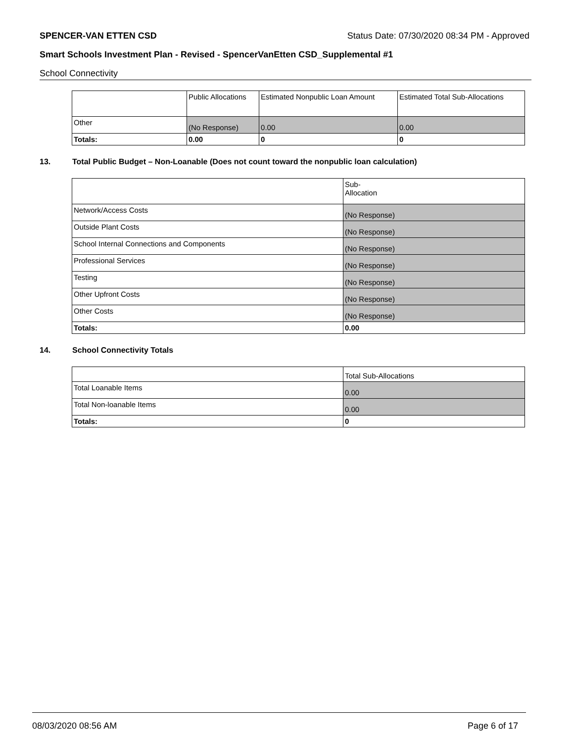SPENCER-VAN ETTEN CSD Status Date: 07/30/2020 08:34 PM - Approved
Smart Schools Investment Plan - Revised - SpencerVanEtten CSD_Supplemental #1
School Connectivity
| | Public Allocations | Estimated Nonpublic Loan Amount | Estimated Total Sub-Allocations |
| --- | --- | --- | --- |
| Other | (No Response) | 0.00 | 0.00 |
| Totals: | 0.00 | 0 | 0 |
13. Total Public Budget – Non-Loanable (Does not count toward the nonpublic loan calculation)
| | Sub- Allocation |
| --- | --- |
| Network/Access Costs | (No Response) |
| Outside Plant Costs | (No Response) |
| School Internal Connections and Components | (No Response) |
| Professional Services | (No Response) |
| Testing | (No Response) |
| Other Upfront Costs | (No Response) |
| Other Costs | (No Response) |
| Totals: | 0.00 |
14. School Connectivity Totals
| | Total Sub-Allocations |
| --- | --- |
| Total Loanable Items | 0.00 |
| Total Non-loanable Items | 0.00 |
| Totals: | 0 |
08/03/2020 08:56 AM Page 6 of 17